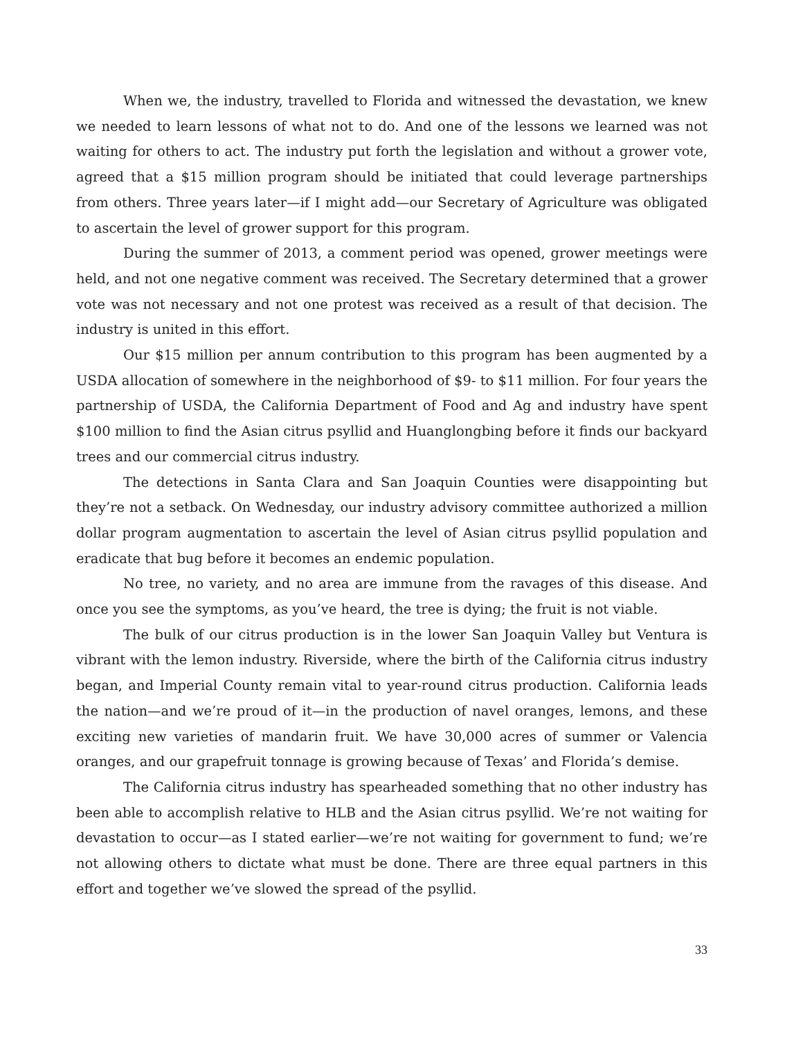When we, the industry, travelled to Florida and witnessed the devastation, we knew we needed to learn lessons of what not to do. And one of the lessons we learned was not waiting for others to act. The industry put forth the legislation and without a grower vote, agreed that a $15 million program should be initiated that could leverage partnerships from others. Three years later—if I might add—our Secretary of Agriculture was obligated to ascertain the level of grower support for this program.
During the summer of 2013, a comment period was opened, grower meetings were held, and not one negative comment was received. The Secretary determined that a grower vote was not necessary and not one protest was received as a result of that decision. The industry is united in this effort.
Our $15 million per annum contribution to this program has been augmented by a USDA allocation of somewhere in the neighborhood of $9- to $11 million. For four years the partnership of USDA, the California Department of Food and Ag and industry have spent $100 million to find the Asian citrus psyllid and Huanglongbing before it finds our backyard trees and our commercial citrus industry.
The detections in Santa Clara and San Joaquin Counties were disappointing but they’re not a setback. On Wednesday, our industry advisory committee authorized a million dollar program augmentation to ascertain the level of Asian citrus psyllid population and eradicate that bug before it becomes an endemic population.
No tree, no variety, and no area are immune from the ravages of this disease. And once you see the symptoms, as you’ve heard, the tree is dying; the fruit is not viable.
The bulk of our citrus production is in the lower San Joaquin Valley but Ventura is vibrant with the lemon industry. Riverside, where the birth of the California citrus industry began, and Imperial County remain vital to year-round citrus production. California leads the nation—and we’re proud of it—in the production of navel oranges, lemons, and these exciting new varieties of mandarin fruit. We have 30,000 acres of summer or Valencia oranges, and our grapefruit tonnage is growing because of Texas’ and Florida’s demise.
The California citrus industry has spearheaded something that no other industry has been able to accomplish relative to HLB and the Asian citrus psyllid. We’re not waiting for devastation to occur—as I stated earlier—we’re not waiting for government to fund; we’re not allowing others to dictate what must be done. There are three equal partners in this effort and together we’ve slowed the spread of the psyllid.
33